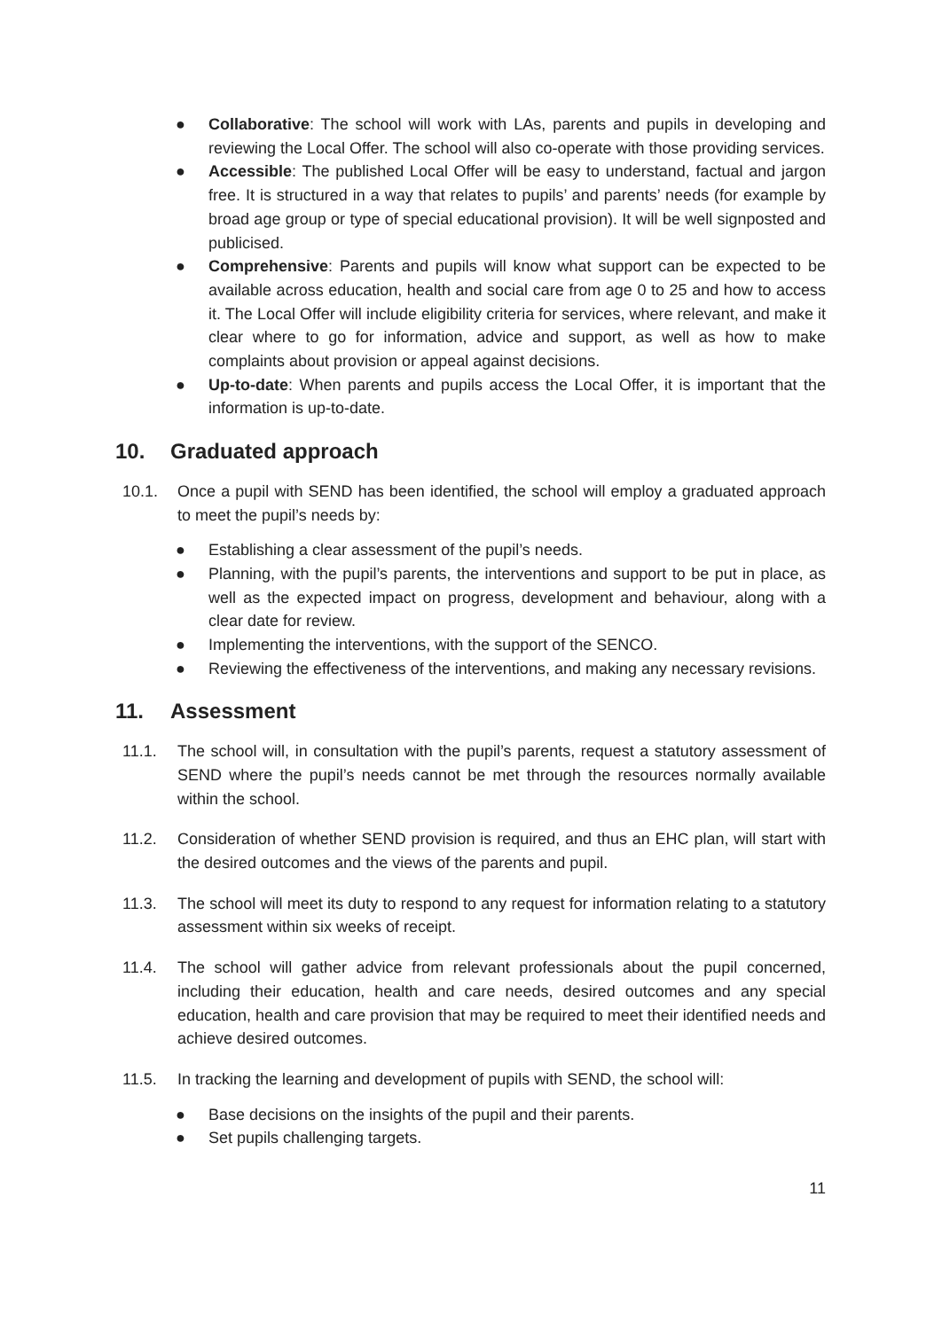● Collaborative: The school will work with LAs, parents and pupils in developing and reviewing the Local Offer. The school will also co-operate with those providing services.
● Accessible: The published Local Offer will be easy to understand, factual and jargon free. It is structured in a way that relates to pupils’ and parents’ needs (for example by broad age group or type of special educational provision). It will be well signposted and publicised.
● Comprehensive: Parents and pupils will know what support can be expected to be available across education, health and social care from age 0 to 25 and how to access it. The Local Offer will include eligibility criteria for services, where relevant, and make it clear where to go for information, advice and support, as well as how to make complaints about provision or appeal against decisions.
● Up-to-date: When parents and pupils access the Local Offer, it is important that the information is up-to-date.
10. Graduated approach
10.1. Once a pupil with SEND has been identified, the school will employ a graduated approach to meet the pupil’s needs by:
● Establishing a clear assessment of the pupil’s needs.
● Planning, with the pupil’s parents, the interventions and support to be put in place, as well as the expected impact on progress, development and behaviour, along with a clear date for review.
● Implementing the interventions, with the support of the SENCO.
● Reviewing the effectiveness of the interventions, and making any necessary revisions.
11. Assessment
11.1. The school will, in consultation with the pupil’s parents, request a statutory assessment of SEND where the pupil’s needs cannot be met through the resources normally available within the school.
11.2. Consideration of whether SEND provision is required, and thus an EHC plan, will start with the desired outcomes and the views of the parents and pupil.
11.3. The school will meet its duty to respond to any request for information relating to a statutory assessment within six weeks of receipt.
11.4. The school will gather advice from relevant professionals about the pupil concerned, including their education, health and care needs, desired outcomes and any special education, health and care provision that may be required to meet their identified needs and achieve desired outcomes.
11.5. In tracking the learning and development of pupils with SEND, the school will:
● Base decisions on the insights of the pupil and their parents.
● Set pupils challenging targets.
11